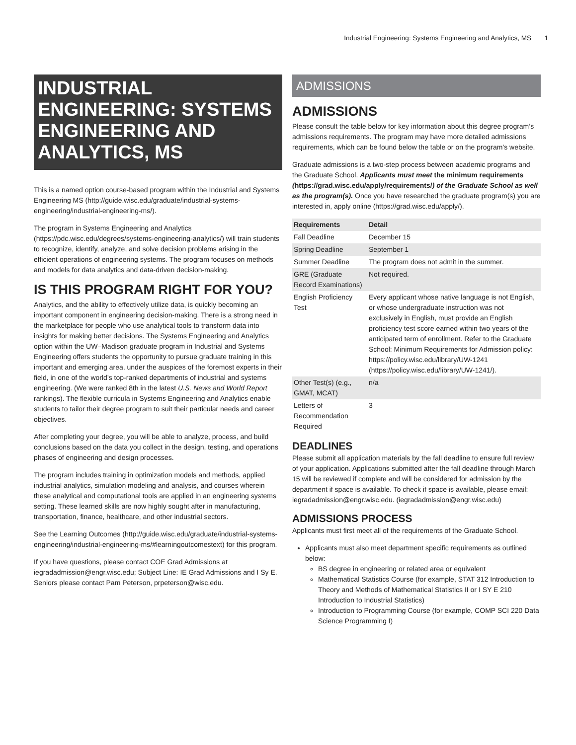Industrial Engineering: Systems Engineering and Analytics, MS 1
INDUSTRIAL ENGINEERING: SYSTEMS ENGINEERING AND ANALYTICS, MS
This is a named option course-based program within the Industrial and Systems Engineering MS (http://guide.wisc.edu/graduate/industrial-systems-engineering/industrial-engineering-ms/).
The program in Systems Engineering and Analytics (https://pdc.wisc.edu/degrees/systems-engineering-analytics/) will train students to recognize, identify, analyze, and solve decision problems arising in the efficient operations of engineering systems. The program focuses on methods and models for data analytics and data-driven decision-making.
IS THIS PROGRAM RIGHT FOR YOU?
Analytics, and the ability to effectively utilize data, is quickly becoming an important component in engineering decision-making. There is a strong need in the marketplace for people who use analytical tools to transform data into insights for making better decisions. The Systems Engineering and Analytics option within the UW–Madison graduate program in Industrial and Systems Engineering offers students the opportunity to pursue graduate training in this important and emerging area, under the auspices of the foremost experts in their field, in one of the world’s top-ranked departments of industrial and systems engineering. (We were ranked 8th in the latest U.S. News and World Report rankings). The flexible curricula in Systems Engineering and Analytics enable students to tailor their degree program to suit their particular needs and career objectives.
After completing your degree, you will be able to analyze, process, and build conclusions based on the data you collect in the design, testing, and operations phases of engineering and design processes.
The program includes training in optimization models and methods, applied industrial analytics, simulation modeling and analysis, and courses wherein these analytical and computational tools are applied in an engineering systems setting. These learned skills are now highly sought after in manufacturing, transportation, finance, healthcare, and other industrial sectors.
See the Learning Outcomes (http://guide.wisc.edu/graduate/industrial-systems-engineering/industrial-engineering-ms/#learningoutcomestext) for this program.
If you have questions, please contact COE Grad Admissions at iegradadmission@engr.wisc.edu; Subject Line: IE Grad Admissions and I Sy E. Seniors please contact Pam Peterson, prpeterson@wisc.edu.
ADMISSIONS
ADMISSIONS
Please consult the table below for key information about this degree program’s admissions requirements. The program may have more detailed admissions requirements, which can be found below the table or on the program’s website.
Graduate admissions is a two-step process between academic programs and the Graduate School. Applicants must meet the minimum requirements (https://grad.wisc.edu/apply/requirements/) of the Graduate School as well as the program(s). Once you have researched the graduate program(s) you are interested in, apply online (https://grad.wisc.edu/apply/).
| Requirements | Detail |
| --- | --- |
| Fall Deadline | December 15 |
| Spring Deadline | September 1 |
| Summer Deadline | The program does not admit in the summer. |
| GRE (Graduate Record Examinations) | Not required. |
| English Proficiency Test | Every applicant whose native language is not English, or whose undergraduate instruction was not exclusively in English, must provide an English proficiency test score earned within two years of the anticipated term of enrollment. Refer to the Graduate School: Minimum Requirements for Admission policy: https://policy.wisc.edu/library/UW-1241 (https://policy.wisc.edu/library/UW-1241/). |
| Other Test(s) (e.g., GMAT, MCAT) | n/a |
| Letters of Recommendation Required | 3 |
DEADLINES
Please submit all application materials by the fall deadline to ensure full review of your application. Applications submitted after the fall deadline through March 15 will be reviewed if complete and will be considered for admission by the department if space is available. To check if space is available, please email: iegradadmission@engr.wisc.edu. (iegradadmission@engr.wisc.edu)
ADMISSIONS PROCESS
Applicants must first meet all of the requirements of the Graduate School.
Applicants must also meet department specific requirements as outlined below:
BS degree in engineering or related area or equivalent
Mathematical Statistics Course (for example, STAT 312 Introduction to Theory and Methods of Mathematical Statistics II or I SY E 210 Introduction to Industrial Statistics)
Introduction to Programming Course (for example, COMP SCI 220 Data Science Programming I)